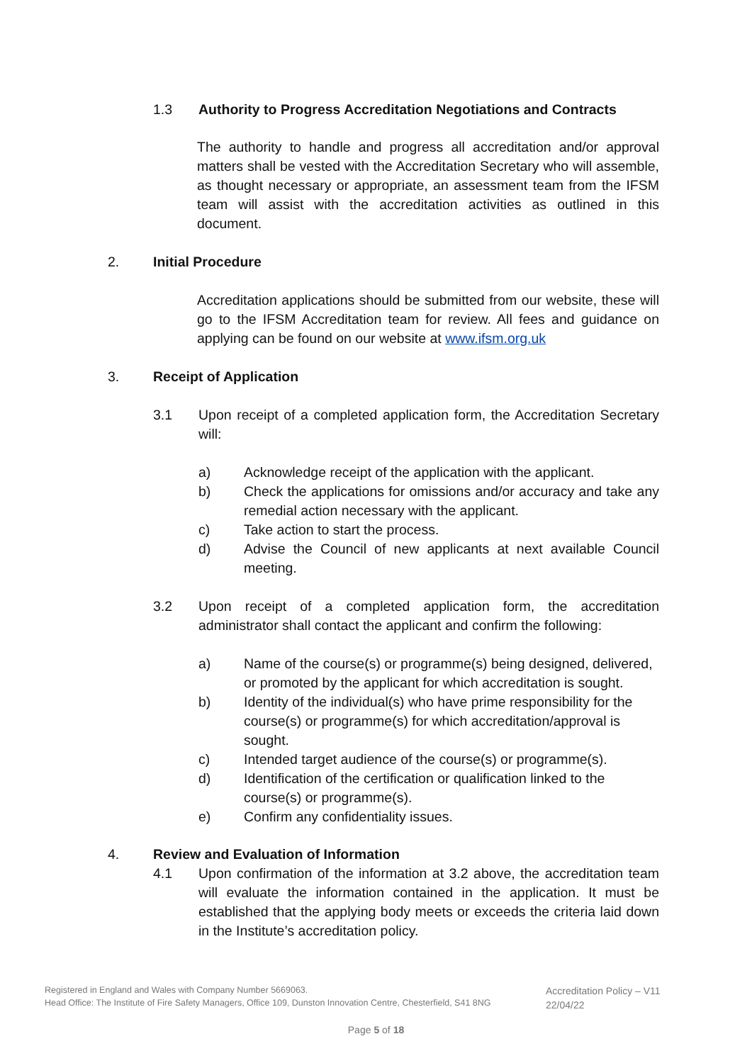1.3 Authority to Progress Accreditation Negotiations and Contracts
The authority to handle and progress all accreditation and/or approval matters shall be vested with the Accreditation Secretary who will assemble, as thought necessary or appropriate, an assessment team from the IFSM team will assist with the accreditation activities as outlined in this document.
2. Initial Procedure
Accreditation applications should be submitted from our website, these will go to the IFSM Accreditation team for review. All fees and guidance on applying can be found on our website at www.ifsm.org.uk
3. Receipt of Application
3.1 Upon receipt of a completed application form, the Accreditation Secretary will:
a) Acknowledge receipt of the application with the applicant.
b) Check the applications for omissions and/or accuracy and take any remedial action necessary with the applicant.
c) Take action to start the process.
d) Advise the Council of new applicants at next available Council meeting.
3.2 Upon receipt of a completed application form, the accreditation administrator shall contact the applicant and confirm the following:
a) Name of the course(s) or programme(s) being designed, delivered, or promoted by the applicant for which accreditation is sought.
b) Identity of the individual(s) who have prime responsibility for the course(s) or programme(s) for which accreditation/approval is sought.
c) Intended target audience of the course(s) or programme(s).
d) Identification of the certification or qualification linked to the course(s) or programme(s).
e) Confirm any confidentiality issues.
4. Review and Evaluation of Information
4.1 Upon confirmation of the information at 3.2 above, the accreditation team will evaluate the information contained in the application. It must be established that the applying body meets or exceeds the criteria laid down in the Institute’s accreditation policy.
Registered in England and Wales with Company Number 5669063.
Head Office: The Institute of Fire Safety Managers, Office 109, Dunston Innovation Centre, Chesterfield, S41 8NG
Accreditation Policy – V11
22/04/22
Page 5 of 18